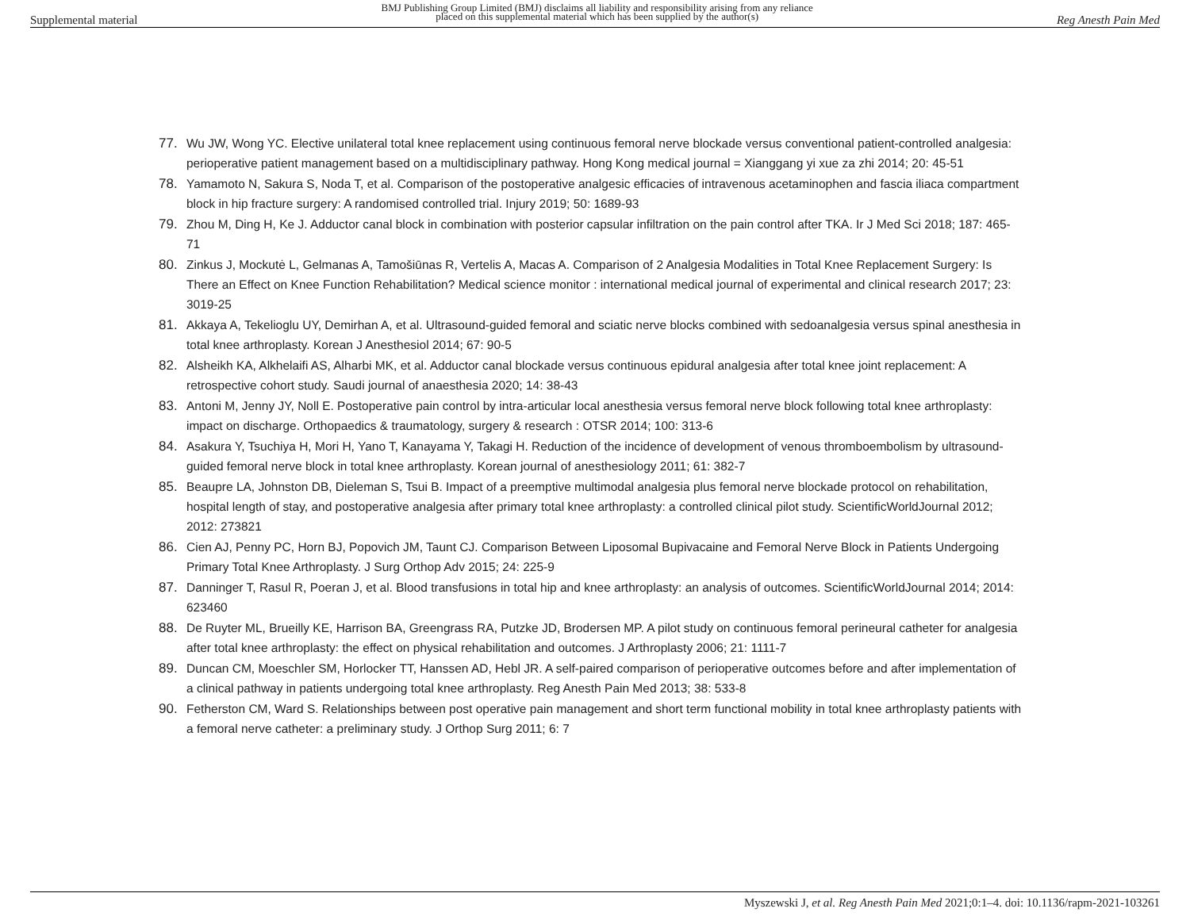Supplemental material BMJ Publishing Group Limited (BMJ) disclaims all liability and responsibility arising from any reliance
placed on this supplemental material which has been supplied by the author(s) Reg Anesth Pain Med
77. Wu JW, Wong YC. Elective unilateral total knee replacement using continuous femoral nerve blockade versus conventional patient-controlled analgesia: perioperative patient management based on a multidisciplinary pathway. Hong Kong medical journal = Xianggang yi xue za zhi 2014; 20: 45-51
78. Yamamoto N, Sakura S, Noda T, et al. Comparison of the postoperative analgesic efficacies of intravenous acetaminophen and fascia iliaca compartment block in hip fracture surgery: A randomised controlled trial. Injury 2019; 50: 1689-93
79. Zhou M, Ding H, Ke J. Adductor canal block in combination with posterior capsular infiltration on the pain control after TKA. Ir J Med Sci 2018; 187: 465-71
80. Zinkus J, Mockutė L, Gelmanas A, Tamošiūnas R, Vertelis A, Macas A. Comparison of 2 Analgesia Modalities in Total Knee Replacement Surgery: Is There an Effect on Knee Function Rehabilitation? Medical science monitor : international medical journal of experimental and clinical research 2017; 23: 3019-25
81. Akkaya A, Tekelioglu UY, Demirhan A, et al. Ultrasound-guided femoral and sciatic nerve blocks combined with sedoanalgesia versus spinal anesthesia in total knee arthroplasty. Korean J Anesthesiol 2014; 67: 90-5
82. Alsheikh KA, Alkhelaifi AS, Alharbi MK, et al. Adductor canal blockade versus continuous epidural analgesia after total knee joint replacement: A retrospective cohort study. Saudi journal of anaesthesia 2020; 14: 38-43
83. Antoni M, Jenny JY, Noll E. Postoperative pain control by intra-articular local anesthesia versus femoral nerve block following total knee arthroplasty: impact on discharge. Orthopaedics & traumatology, surgery & research : OTSR 2014; 100: 313-6
84. Asakura Y, Tsuchiya H, Mori H, Yano T, Kanayama Y, Takagi H. Reduction of the incidence of development of venous thromboembolism by ultrasound-guided femoral nerve block in total knee arthroplasty. Korean journal of anesthesiology 2011; 61: 382-7
85. Beaupre LA, Johnston DB, Dieleman S, Tsui B. Impact of a preemptive multimodal analgesia plus femoral nerve blockade protocol on rehabilitation, hospital length of stay, and postoperative analgesia after primary total knee arthroplasty: a controlled clinical pilot study. ScientificWorldJournal 2012; 2012: 273821
86. Cien AJ, Penny PC, Horn BJ, Popovich JM, Taunt CJ. Comparison Between Liposomal Bupivacaine and Femoral Nerve Block in Patients Undergoing Primary Total Knee Arthroplasty. J Surg Orthop Adv 2015; 24: 225-9
87. Danninger T, Rasul R, Poeran J, et al. Blood transfusions in total hip and knee arthroplasty: an analysis of outcomes. ScientificWorldJournal 2014; 2014: 623460
88. De Ruyter ML, Brueilly KE, Harrison BA, Greengrass RA, Putzke JD, Brodersen MP. A pilot study on continuous femoral perineural catheter for analgesia after total knee arthroplasty: the effect on physical rehabilitation and outcomes. J Arthroplasty 2006; 21: 1111-7
89. Duncan CM, Moeschler SM, Horlocker TT, Hanssen AD, Hebl JR. A self-paired comparison of perioperative outcomes before and after implementation of a clinical pathway in patients undergoing total knee arthroplasty. Reg Anesth Pain Med 2013; 38: 533-8
90. Fetherston CM, Ward S. Relationships between post operative pain management and short term functional mobility in total knee arthroplasty patients with a femoral nerve catheter: a preliminary study. J Orthop Surg 2011; 6: 7
Myszewski J, et al. Reg Anesth Pain Med 2021;0:1–4. doi: 10.1136/rapm-2021-103261